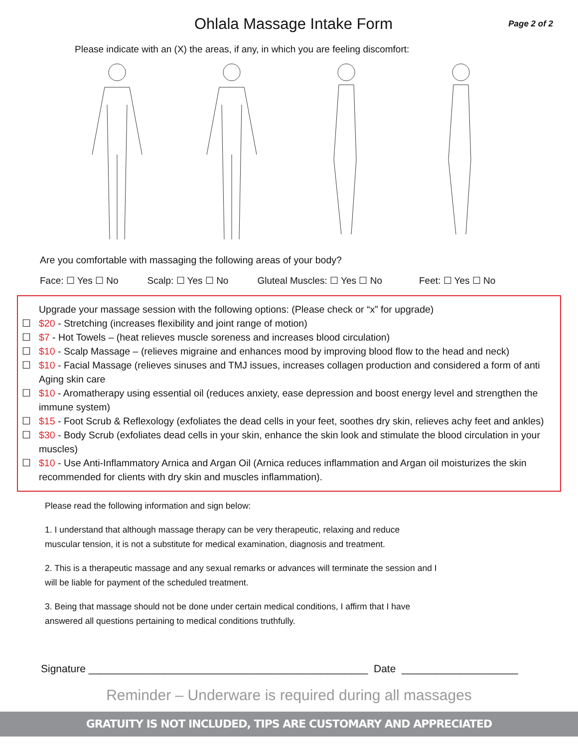Ohlala Massage Intake Form
Page 2 of 2
Please indicate with an (X) the areas, if any, in which you are feeling discomfort:
Are you comfortable with massaging the following areas of your body?
Face: ☐ Yes ☐ No Scalp: ☐ Yes ☐ No Gluteal Muscles: ☐ Yes ☐ No Feet: ☐ Yes ☐ No
Upgrade your massage session with the following options: (Please check or “x” for upgrade)
☐ $20 - Stretching (increases flexibility and joint range of motion)
☐ $7 - Hot Towels – (heat relieves muscle soreness and increases blood circulation)
☐ $10 - Scalp Massage – (relieves migraine and enhances mood by improving blood flow to the head and neck)
☐ $10 - Facial Massage (relieves sinuses and TMJ issues, increases collagen production and considered a form of anti Aging skin care
☐ $10 - Aromatherapy using essential oil (reduces anxiety, ease depression and boost energy level and strengthen the immune system)
☐ $15 - Foot Scrub & Reflexology (exfoliates the dead cells in your feet, soothes dry skin, relieves achy feet and ankles)
☐ $30 - Body Scrub (exfoliates dead cells in your skin, enhance the skin look and stimulate the blood circulation in your muscles)
☐ $10 - Use Anti-Inflammatory Arnica and Argan Oil (Arnica reduces inflammation and Argan oil moisturizes the skin recommended for clients with dry skin and muscles inflammation).
Please read the following information and sign below:
1. I understand that although massage therapy can be very therapeutic, relaxing and reduce
muscular tension, it is not a substitute for medical examination, diagnosis and treatment.
2. This is a therapeutic massage and any sexual remarks or advances will terminate the session and I
will be liable for payment of the scheduled treatment.
3. Being that massage should not be done under certain medical conditions, I affirm that I have
answered all questions pertaining to medical conditions truthfully.
Signature ________________________________________________ Date ____________________
Reminder – Underware is required during all massages
GRATUITY IS NOT INCLUDED, TIPS ARE CUSTOMARY AND APPRECIATED